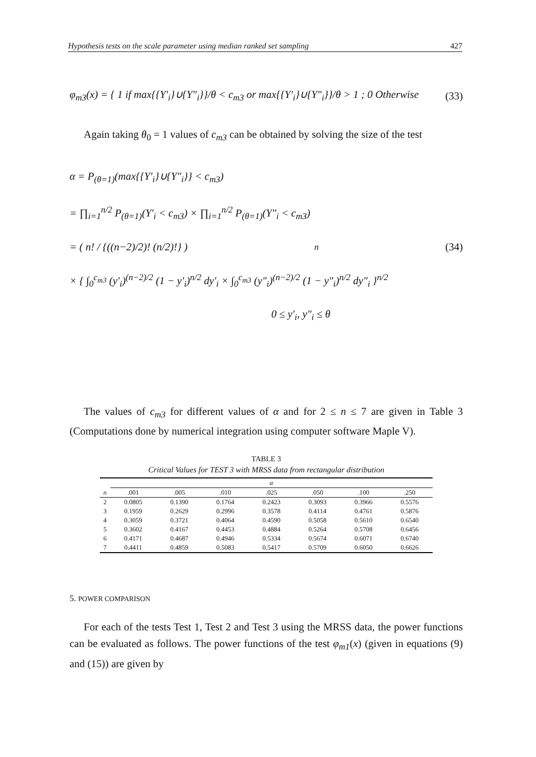Hypothesis tests on the scale parameter using median ranked set sampling 427
φ<sub>m3</sub>(x) = { 1 if max{{Y'<sub>i</sub>}∪{Y"<sub>i</sub>}}/θ < c<sub>m3</sub> or max{{Y'<sub>i</sub>}∪{Y"<sub>i</sub>}}/θ > 1 ; 0 Otherwise (33)
Again taking θ<sub>0</sub> = 1 values of c<sub>m3</sub> can be obtained by solving the size of the test
α = P<sub>(θ=1)</sub>(max{{Y'<sub>i</sub>}∪{Y"<sub>i</sub>}} < c<sub>m3</sub>)
= ∏<sub>i=1</sub><sup>n/2</sup> P<sub>(θ=1)</sub>(Y'<sub>i</sub> < c<sub>m3</sub>) × ∏<sub>i=1</sub><sup>n/2</sup> P<sub>(θ=1)</sub>(Y"<sub>i</sub> < c<sub>m3</sub>)
= ( n! / {((n−2)/2)! (n/2)!} )<sup>n</sup> (34)
× { ∫<sub>0</sub><sup>c<sub>m3</sub></sup> (y'<sub>i</sub>)<sup>(n−2)/2</sup> (1 − y'<sub>i</sub>)<sup>n/2</sup> dy'<sub>i</sub> × ∫<sub>0</sub><sup>c<sub>m3</sub></sup> (y"<sub>i</sub>)<sup>(n−2)/2</sup> (1 − y"<sub>i</sub>)<sup>n/2</sup> dy"<sub>i</sub> }<sup>n/2</sup>
0 ≤ y'<sub>i</sub>, y"<sub>i</sub> ≤ θ
The values of c<sub>m3</sub> for different values of α and for 2 ≤ n ≤ 7 are given in Table 3 (Computations done by numerical integration using computer software Maple V).
TABLE 3
Critical Values for TEST 3 with MRSS data from rectangular distribution
| | α | | | | | | |
| --- | --- | --- | --- | --- | --- | --- | --- |
| n | .001 | .005 | .010 | .025 | .050 | .100 | .250 |
| 2 | 0.0805 | 0.1390 | 0.1764 | 0.2423 | 0.3093 | 0.3966 | 0.5576 |
| 3 | 0.1959 | 0.2629 | 0.2996 | 0.3578 | 0.4114 | 0.4761 | 0.5876 |
| 4 | 0.3059 | 0.3721 | 0.4064 | 0.4590 | 0.5058 | 0.5610 | 0.6540 |
| 5 | 0.3602 | 0.4167 | 0.4453 | 0.4884 | 0.5264 | 0.5708 | 0.6456 |
| 6 | 0.4171 | 0.4687 | 0.4946 | 0.5334 | 0.5674 | 0.6071 | 0.6740 |
| 7 | 0.4411 | 0.4859 | 0.5083 | 0.5417 | 0.5709 | 0.6050 | 0.6626 |
5. POWER COMPARISON
For each of the tests Test 1, Test 2 and Test 3 using the MRSS data, the power functions can be evaluated as follows. The power functions of the test φ<sub>m1</sub>(x) (given in equations (9) and (15)) are given by